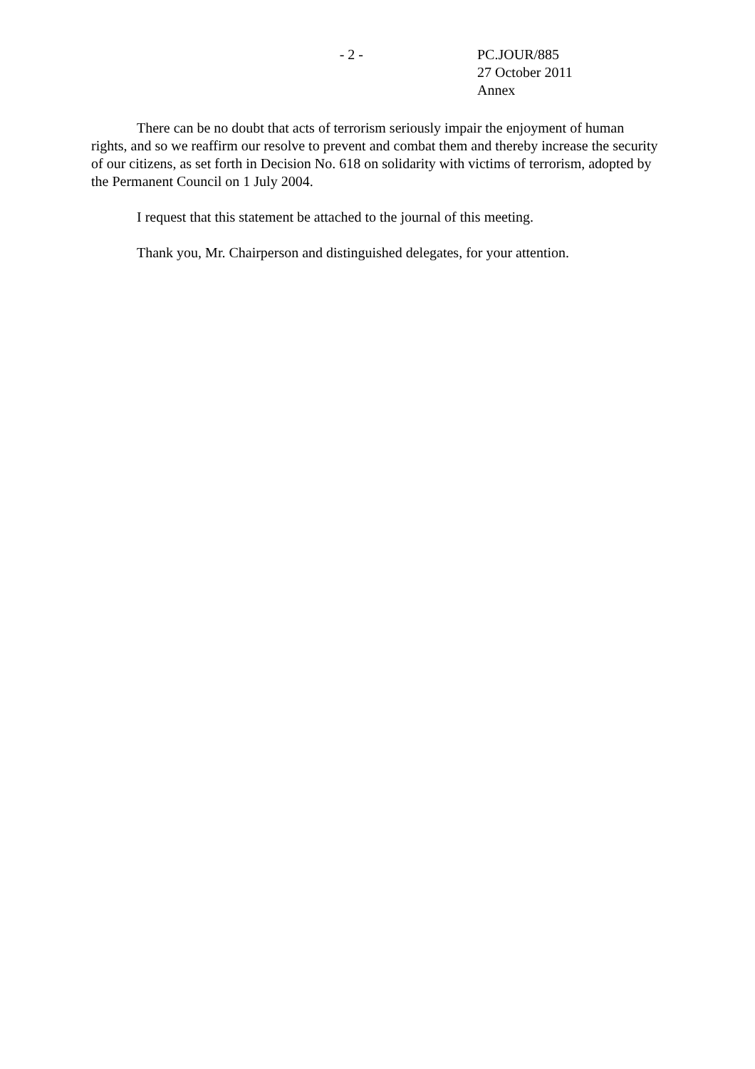- 2 - PC.JOUR/885
27 October 2011
Annex
There can be no doubt that acts of terrorism seriously impair the enjoyment of human rights, and so we reaffirm our resolve to prevent and combat them and thereby increase the security of our citizens, as set forth in Decision No. 618 on solidarity with victims of terrorism, adopted by the Permanent Council on 1 July 2004.
I request that this statement be attached to the journal of this meeting.
Thank you, Mr. Chairperson and distinguished delegates, for your attention.